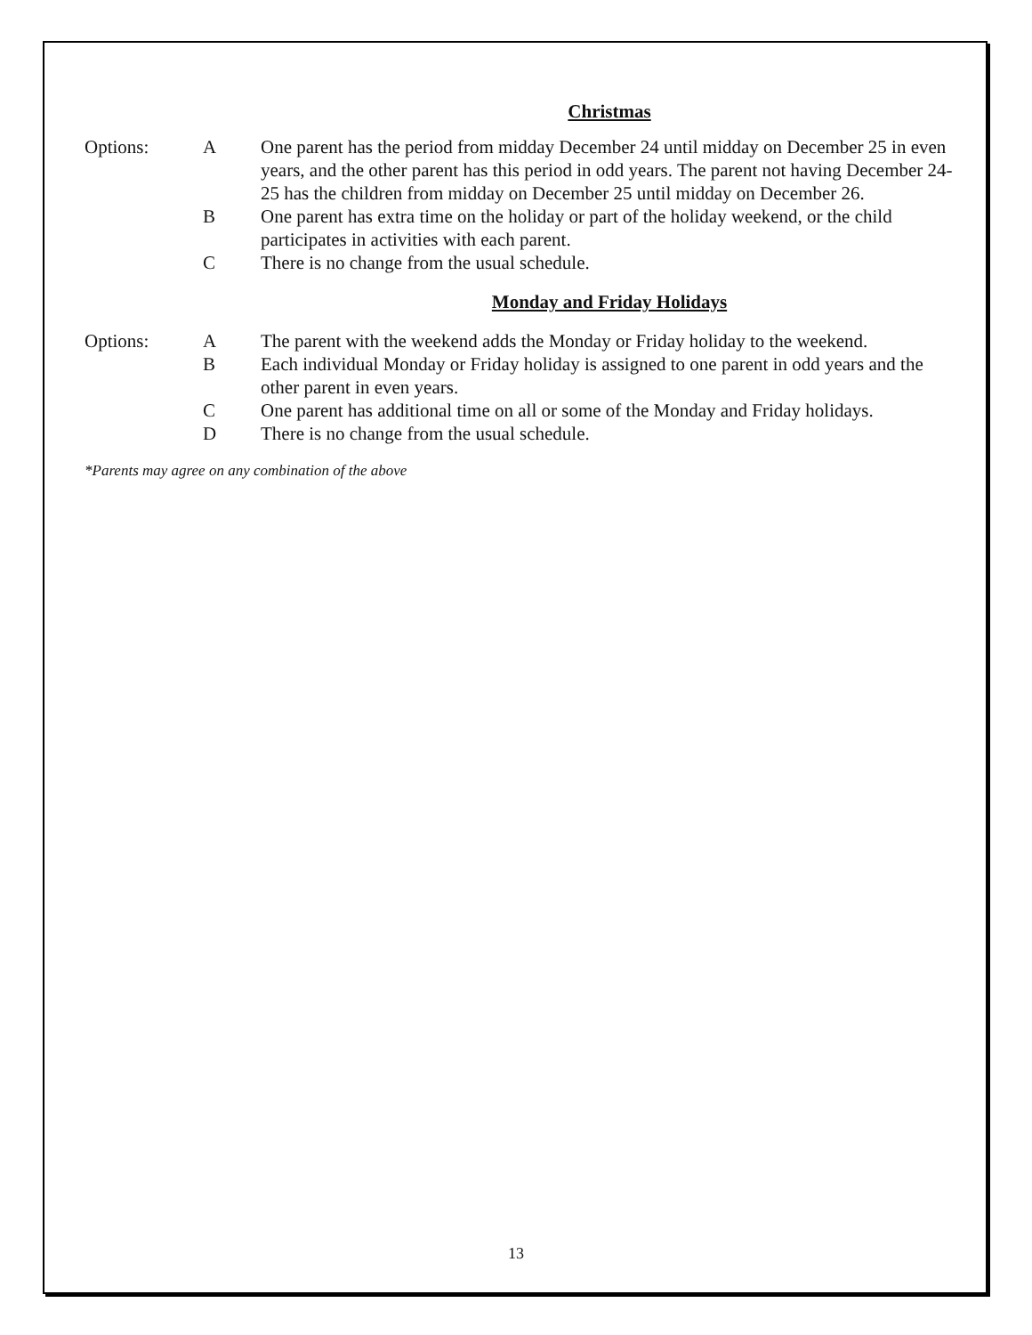Christmas
Options: A One parent has the period from midday December 24 until midday on December 25 in even years, and the other parent has this period in odd years. The parent not having December 24-25 has the children from midday on December 25 until midday on December 26.
B One parent has extra time on the holiday or part of the holiday weekend, or the child participates in activities with each parent.
C There is no change from the usual schedule.
Monday and Friday Holidays
Options: A The parent with the weekend adds the Monday or Friday holiday to the weekend.
B Each individual Monday or Friday holiday is assigned to one parent in odd years and the other parent in even years.
C One parent has additional time on all or some of the Monday and Friday holidays.
D There is no change from the usual schedule.
*Parents may agree on any combination of the above
13